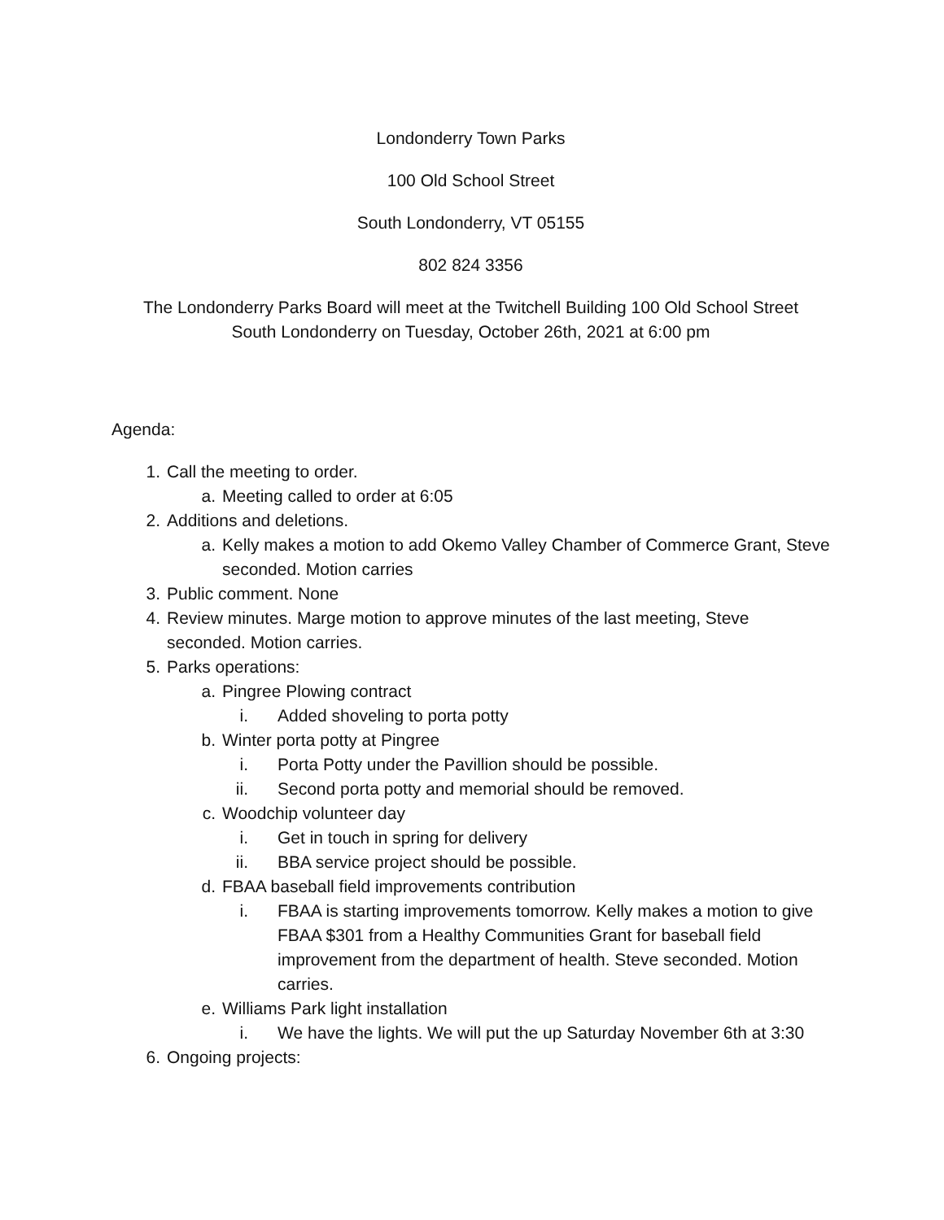Londonderry Town Parks
100 Old School Street
South Londonderry, VT 05155
802 824 3356
The Londonderry Parks Board will meet at the Twitchell Building 100 Old School Street
South Londonderry on Tuesday, October 26th, 2021 at 6:00 pm
Agenda:
1. Call the meeting to order.
a. Meeting called to order at 6:05
2. Additions and deletions.
a. Kelly makes a motion to add Okemo Valley Chamber of Commerce Grant, Steve seconded. Motion carries
3. Public comment. None
4. Review minutes. Marge motion to approve minutes of the last meeting, Steve seconded. Motion carries.
5. Parks operations:
a. Pingree Plowing contract
i. Added shoveling to porta potty
b. Winter porta potty at Pingree
i. Porta Potty under the Pavillion should be possible.
ii. Second porta potty and memorial should be removed.
c. Woodchip volunteer day
i. Get in touch in spring for delivery
ii. BBA service project should be possible.
d. FBAA baseball field improvements contribution
i. FBAA is starting improvements tomorrow. Kelly makes a motion to give FBAA $301 from a Healthy Communities Grant for baseball field improvement from the department of health. Steve seconded. Motion carries.
e. Williams Park light installation
i. We have the lights. We will put the up Saturday November 6th at 3:30
6. Ongoing projects: